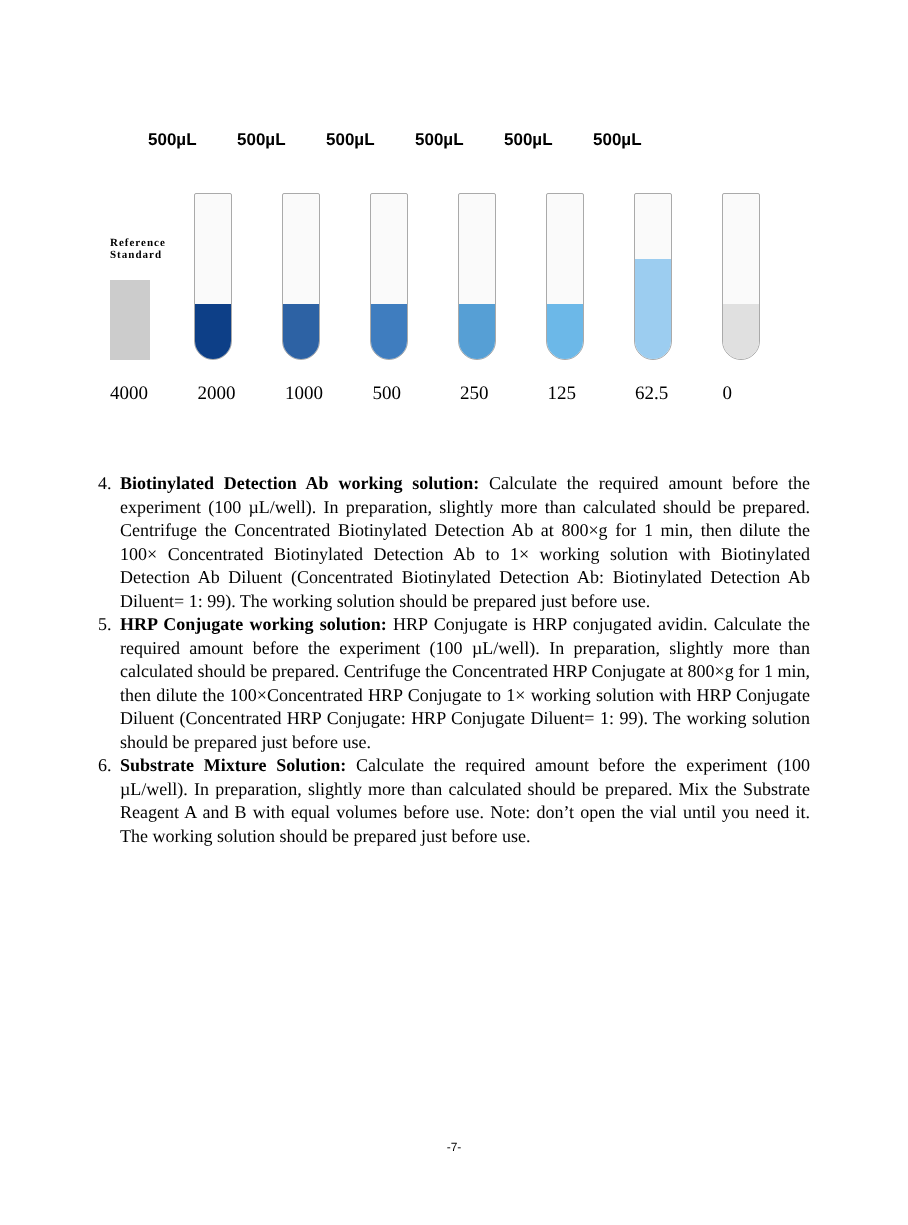500µL 500µL 500µL 500µL 500µL 500µL
Reference
Standard
4000 2000 1000 500 250 125 62.5 0
4. Biotinylated Detection Ab working solution: Calculate the required amount before the experiment (100 µL/well). In preparation, slightly more than calculated should be prepared. Centrifuge the Concentrated Biotinylated Detection Ab at 800×g for 1 min, then dilute the 100× Concentrated Biotinylated Detection Ab to 1× working solution with Biotinylated Detection Ab Diluent (Concentrated Biotinylated Detection Ab: Biotinylated Detection Ab Diluent= 1: 99). The working solution should be prepared just before use.
5. HRP Conjugate working solution: HRP Conjugate is HRP conjugated avidin. Calculate the required amount before the experiment (100 µL/well). In preparation, slightly more than calculated should be prepared. Centrifuge the Concentrated HRP Conjugate at 800×g for 1 min, then dilute the 100×Concentrated HRP Conjugate to 1× working solution with HRP Conjugate Diluent (Concentrated HRP Conjugate: HRP Conjugate Diluent= 1: 99). The working solution should be prepared just before use.
6. Substrate Mixture Solution: Calculate the required amount before the experiment (100 µL/well). In preparation, slightly more than calculated should be prepared. Mix the Substrate Reagent A and B with equal volumes before use. Note: don’t open the vial until you need it. The working solution should be prepared just before use.
-7-